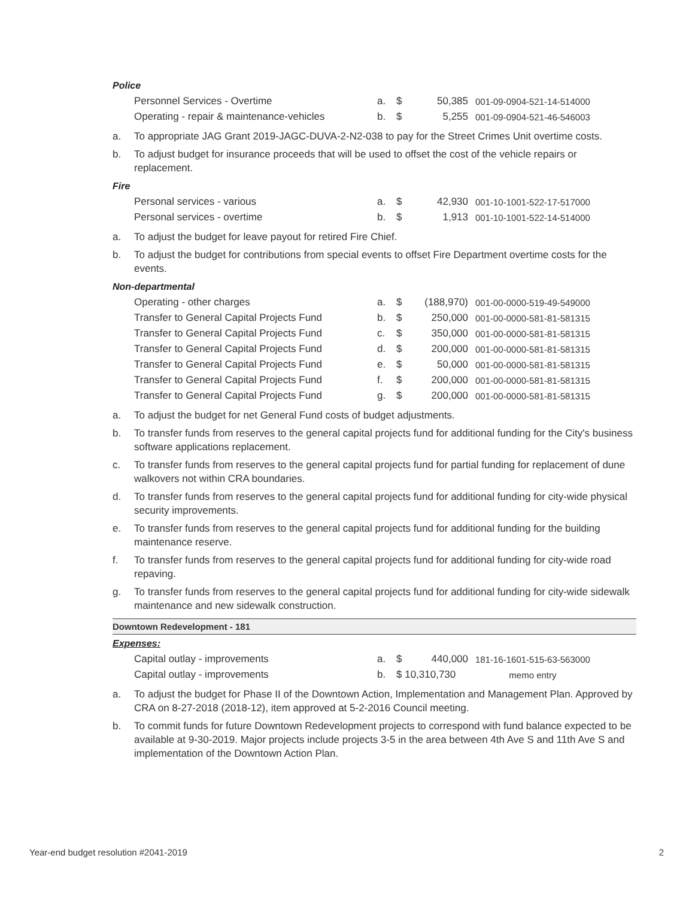Police
| Personnel Services - Overtime | a. | $ | 50,385 | 001-09-0904-521-14-514000 |
| Operating - repair & maintenance-vehicles | b. | $ | 5,255 | 001-09-0904-521-46-546003 |
a. To appropriate JAG Grant 2019-JAGC-DUVA-2-N2-038 to pay for the Street Crimes Unit overtime costs.
b. To adjust budget for insurance proceeds that will be used to offset the cost of the vehicle repairs or replacement.
Fire
| Personal services - various | a. | $ | 42,930 | 001-10-1001-522-17-517000 |
| Personal services - overtime | b. | $ | 1,913 | 001-10-1001-522-14-514000 |
a. To adjust the budget for leave payout for retired Fire Chief.
b. To adjust the budget for contributions from special events to offset Fire Department overtime costs for the events.
Non-departmental
| Operating - other charges | a. | $ | (188,970) | 001-00-0000-519-49-549000 |
| Transfer to General Capital Projects Fund | b. | $ | 250,000 | 001-00-0000-581-81-581315 |
| Transfer to General Capital Projects Fund | c. | $ | 350,000 | 001-00-0000-581-81-581315 |
| Transfer to General Capital Projects Fund | d. | $ | 200,000 | 001-00-0000-581-81-581315 |
| Transfer to General Capital Projects Fund | e. | $ | 50,000 | 001-00-0000-581-81-581315 |
| Transfer to General Capital Projects Fund | f. | $ | 200,000 | 001-00-0000-581-81-581315 |
| Transfer to General Capital Projects Fund | g. | $ | 200,000 | 001-00-0000-581-81-581315 |
a. To adjust the budget for net General Fund costs of budget adjustments.
b. To transfer funds from reserves to the general capital projects fund for additional funding for the City's business software applications replacement.
c. To transfer funds from reserves to the general capital projects fund for partial funding for replacement of dune walkovers not within CRA boundaries.
d. To transfer funds from reserves to the general capital projects fund for additional funding for city-wide physical security improvements.
e. To transfer funds from reserves to the general capital projects fund for additional funding for the building maintenance reserve.
f. To transfer funds from reserves to the general capital projects fund for additional funding for city-wide road repaving.
g. To transfer funds from reserves to the general capital projects fund for additional funding for city-wide sidewalk maintenance and new sidewalk construction.
Downtown Redevelopment - 181
Expenses:
| Capital outlay - improvements | a. | $ | 440,000 | 181-16-1601-515-63-563000 |
| Capital outlay - improvements | b. | $ 10,310,730 | | memo entry |
a. To adjust the budget for Phase II of the Downtown Action, Implementation and Management Plan. Approved by CRA on 8-27-2018 (2018-12), item approved at 5-2-2016 Council meeting.
b. To commit funds for future Downtown Redevelopment projects to correspond with fund balance expected to be available at 9-30-2019. Major projects include projects 3-5 in the area between 4th Ave S and 11th Ave S and implementation of the Downtown Action Plan.
Year-end budget resolution #2041-2019 2